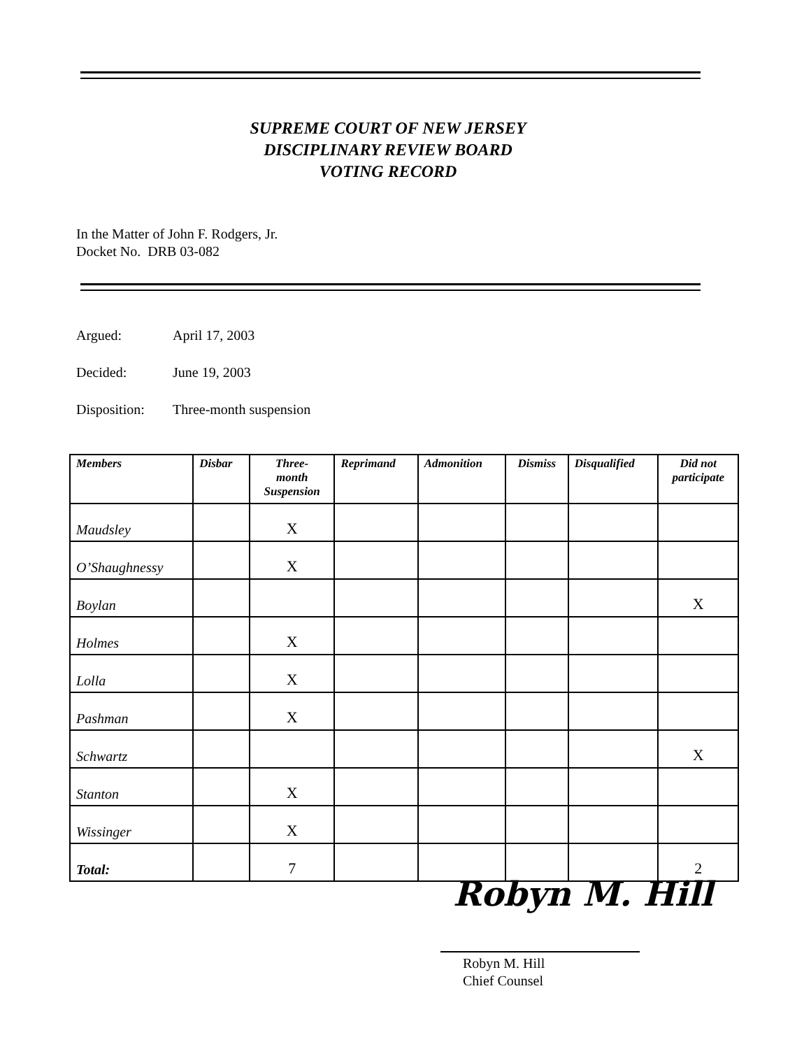SUPREME COURT OF NEW JERSEY
DISCIPLINARY REVIEW BOARD
VOTING RECORD
In the Matter of John F. Rodgers, Jr.
Docket No. DRB 03-082
Argued: April 17, 2003
Decided: June 19, 2003
Disposition: Three-month suspension
| Members | Disbar | Three- month Suspension | Reprimand | Admonition | Dismiss | Disqualified | Did not participate |
| --- | --- | --- | --- | --- | --- | --- | --- |
| Maudsley | | X | | | | | |
| O’Shaughnessy | | X | | | | | |
| Boylan | | | | | | | X |
| Holmes | | X | | | | | |
| Lolla | | X | | | | | |
| Pashman | | X | | | | | |
| Schwartz | | | | | | | X |
| Stanton | | X | | | | | |
| Wissinger | | X | | | | | |
| Total: | | 7 | | | | | 2 |
Robyn M. Hill
Robyn M. Hill
Chief Counsel